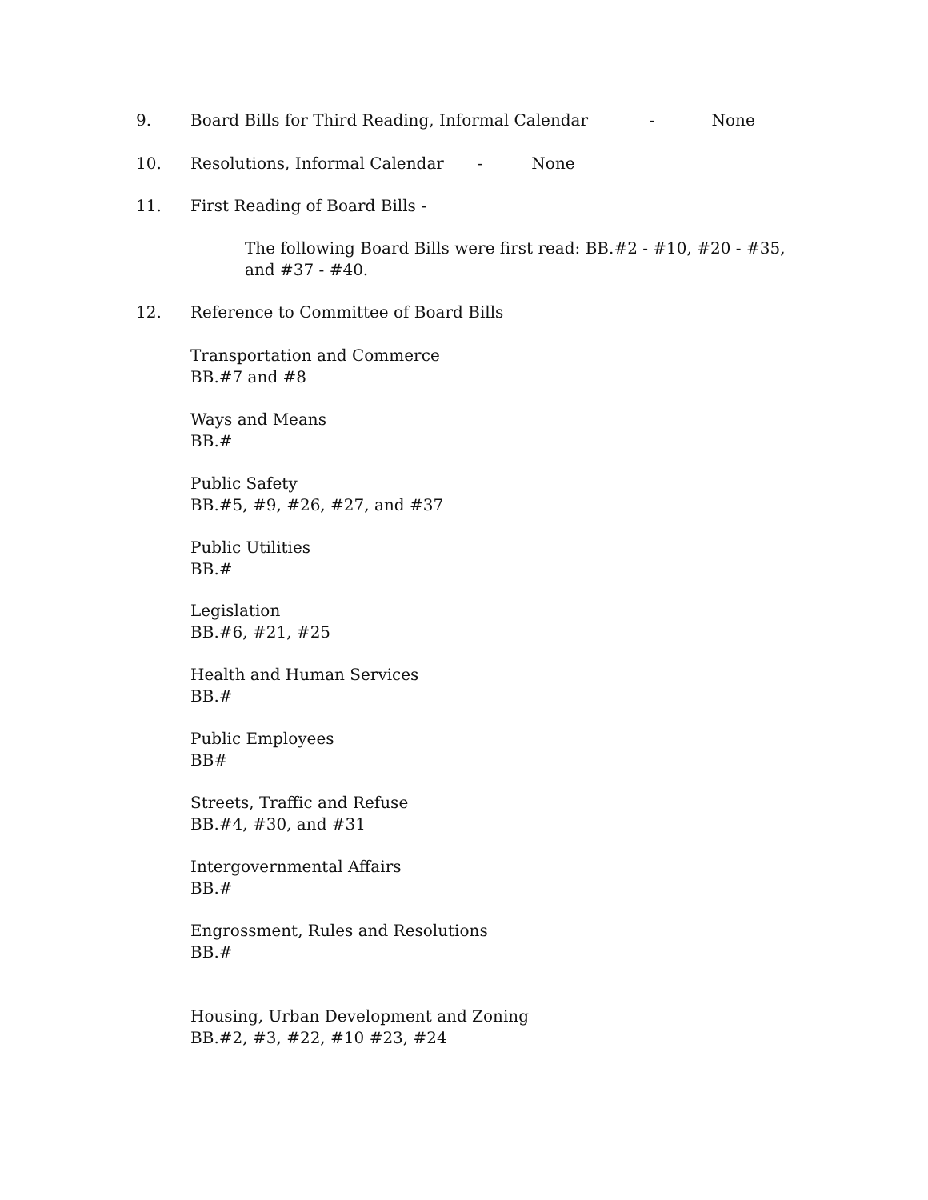9. Board Bills for Third Reading, Informal Calendar - None
10. Resolutions, Informal Calendar - None
11. First Reading of Board Bills -
The following Board Bills were first read: BB.#2 - #10, #20 - #35, and #37 - #40.
12. Reference to Committee of Board Bills
Transportation and Commerce
BB.#7 and #8
Ways and Means
BB.#
Public Safety
BB.#5, #9, #26, #27, and #37
Public Utilities
BB.#
Legislation
BB.#6, #21, #25
Health and Human Services
BB.#
Public Employees
BB#
Streets, Traffic and Refuse
BB.#4, #30, and #31
Intergovernmental Affairs
BB.#
Engrossment, Rules and Resolutions
BB.#
Housing, Urban Development and Zoning
BB.#2, #3, #22, #10 #23, #24